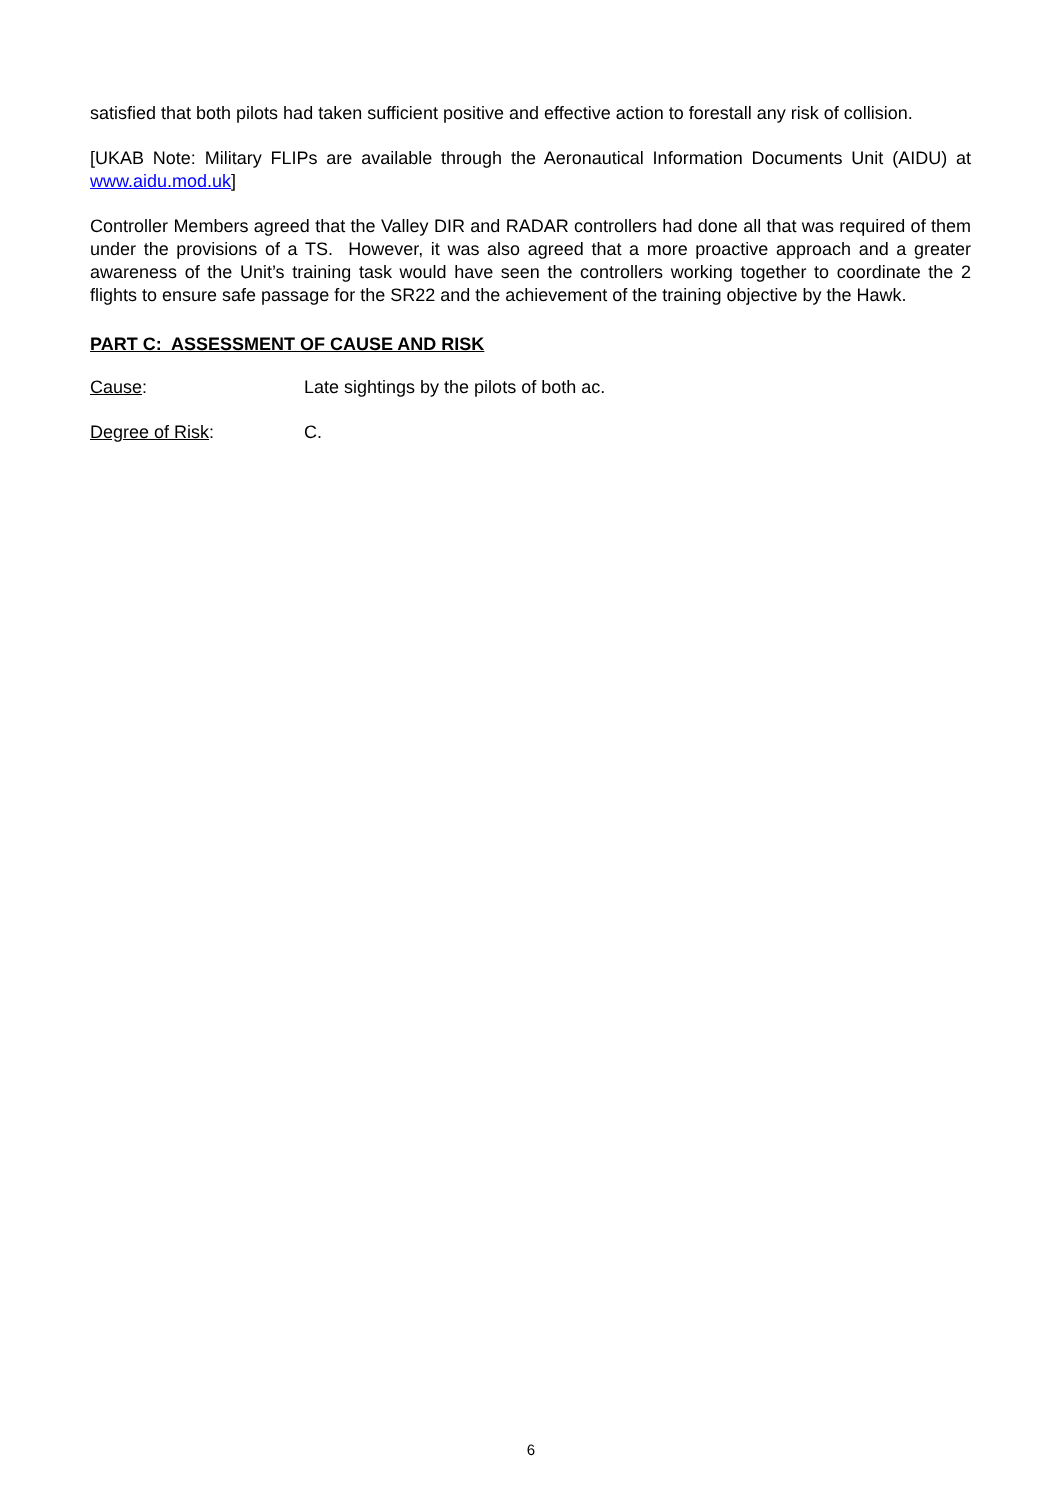satisfied that both pilots had taken sufficient positive and effective action to forestall any risk of collision.
[UKAB Note: Military FLIPs are available through the Aeronautical Information Documents Unit (AIDU) at www.aidu.mod.uk]
Controller Members agreed that the Valley DIR and RADAR controllers had done all that was required of them under the provisions of a TS. However, it was also agreed that a more proactive approach and a greater awareness of the Unit’s training task would have seen the controllers working together to coordinate the 2 flights to ensure safe passage for the SR22 and the achievement of the training objective by the Hawk.
PART C: ASSESSMENT OF CAUSE AND RISK
Cause: Late sightings by the pilots of both ac.
Degree of Risk: C.
6